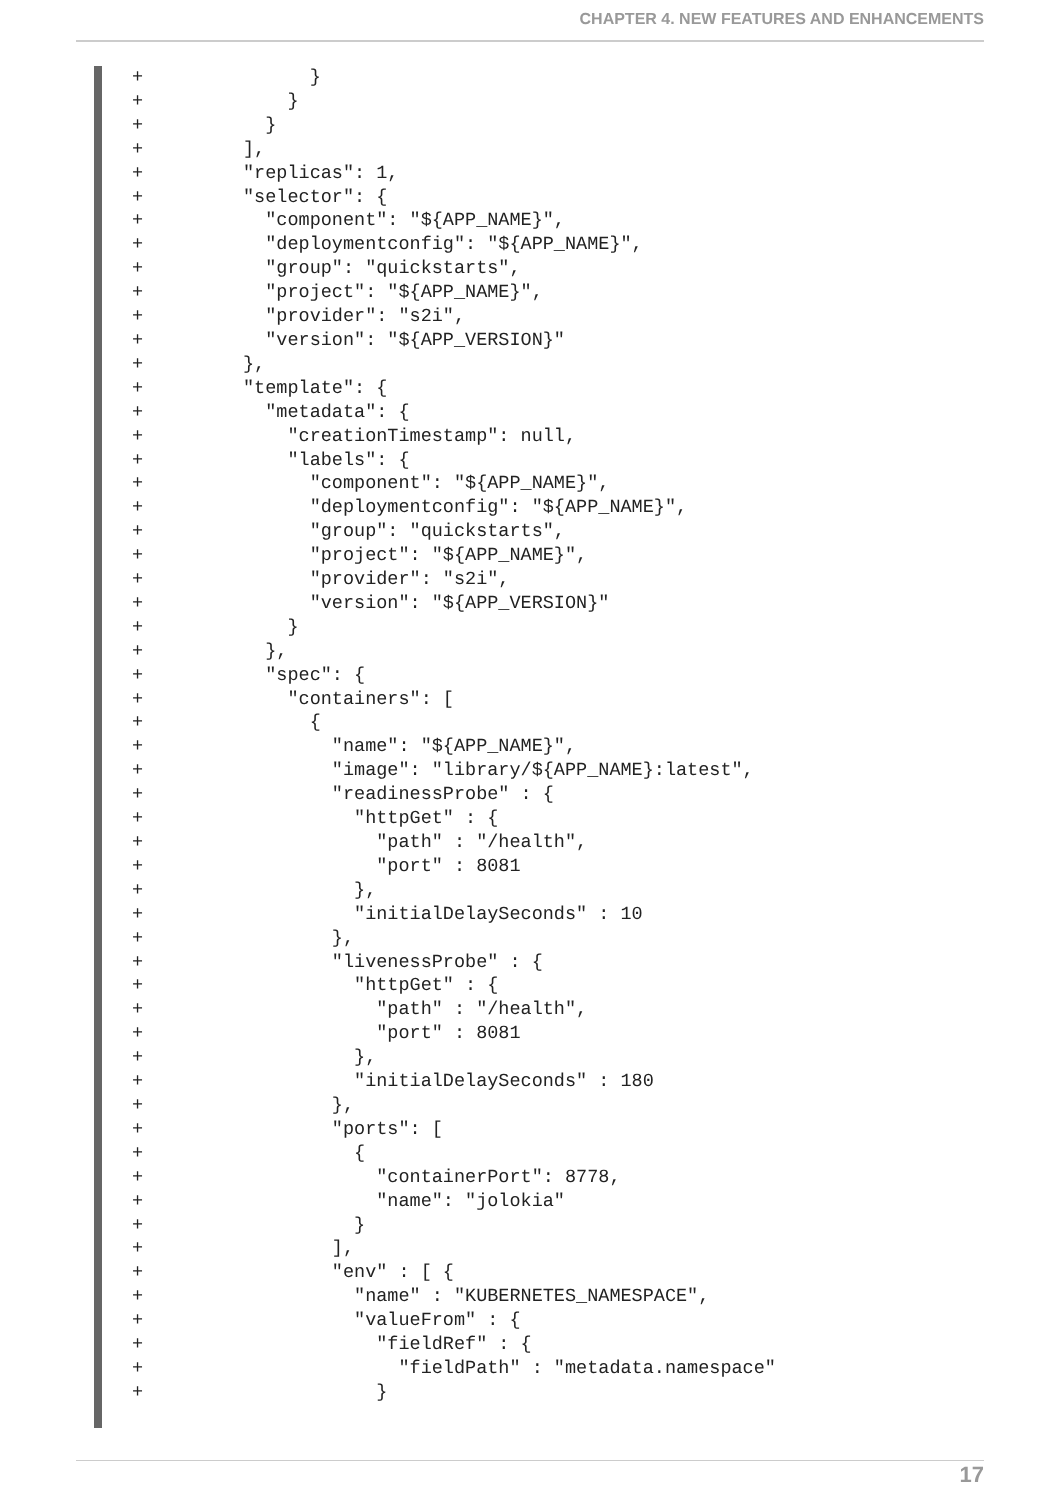CHAPTER 4. NEW FEATURES AND ENHANCEMENTS
+               }
+             }
+           }
+         ],
+         "replicas": 1,
+         "selector": {
+           "component": "${APP_NAME}",
+           "deploymentconfig": "${APP_NAME}",
+           "group": "quickstarts",
+           "project": "${APP_NAME}",
+           "provider": "s2i",
+           "version": "${APP_VERSION}"
+         },
+         "template": {
+           "metadata": {
+             "creationTimestamp": null,
+             "labels": {
+               "component": "${APP_NAME}",
+               "deploymentconfig": "${APP_NAME}",
+               "group": "quickstarts",
+               "project": "${APP_NAME}",
+               "provider": "s2i",
+               "version": "${APP_VERSION}"
+             }
+           },
+           "spec": {
+             "containers": [
+               {
+                 "name": "${APP_NAME}",
+                 "image": "library/${APP_NAME}:latest",
+                 "readinessProbe" : {
+                   "httpGet" : {
+                     "path" : "/health",
+                     "port" : 8081
+                   },
+                   "initialDelaySeconds" : 10
+                 },
+                 "livenessProbe" : {
+                   "httpGet" : {
+                     "path" : "/health",
+                     "port" : 8081
+                   },
+                   "initialDelaySeconds" : 180
+                 },
+                 "ports": [
+                   {
+                     "containerPort": 8778,
+                     "name": "jolokia"
+                   }
+                 ],
+                 "env" : [ {
+                   "name" : "KUBERNETES_NAMESPACE",
+                   "valueFrom" : {
+                     "fieldRef" : {
+                       "fieldPath" : "metadata.namespace"
+                     }
17